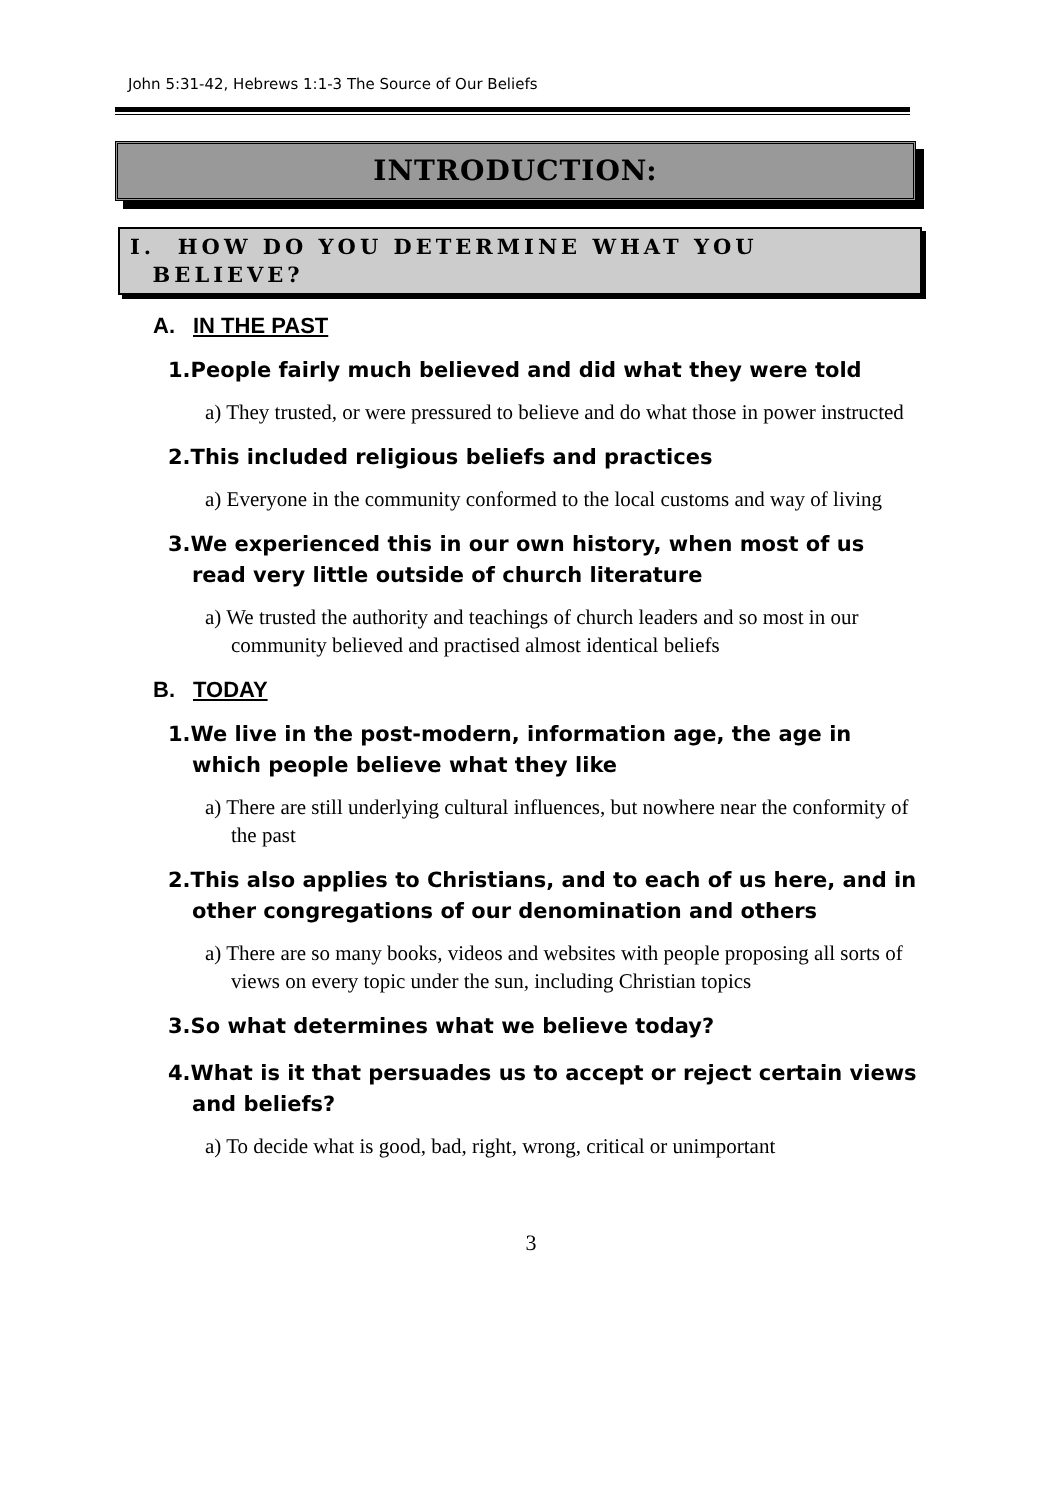John 5:31-42, Hebrews 1:1-3 The Source of Our Beliefs
INTRODUCTION:
I. HOW DO YOU DETERMINE WHAT YOU
BELIEVE?
A. IN THE PAST
1.People fairly much believed and did what they were told
a) They trusted, or were pressured to believe and do what those in power instructed
2.This included religious beliefs and practices
a) Everyone in the community conformed to the local customs and way of living
3.We experienced this in our own history, when most of us read very little outside of church literature
a) We trusted the authority and teachings of church leaders and so most in our community believed and practised almost identical beliefs
B. TODAY
1.We live in the post-modern, information age, the age in which people believe what they like
a) There are still underlying cultural influences, but nowhere near the conformity of the past
2.This also applies to Christians, and to each of us here, and in other congregations of our denomination and others
a) There are so many books, videos and websites with people proposing all sorts of views on every topic under the sun, including Christian topics
3.So what determines what we believe today?
4.What is it that persuades us to accept or reject certain views and beliefs?
a) To decide what is good, bad, right, wrong, critical or unimportant
3